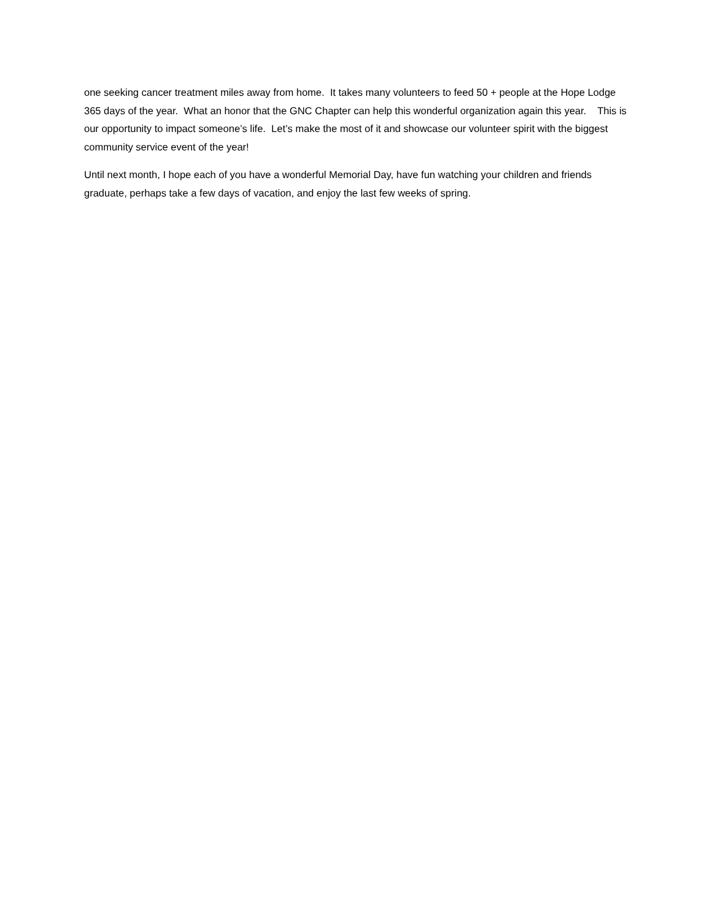one seeking cancer treatment miles away from home. It takes many volunteers to feed 50 + people at the Hope Lodge 365 days of the year. What an honor that the GNC Chapter can help this wonderful organization again this year. This is our opportunity to impact someone’s life. Let’s make the most of it and showcase our volunteer spirit with the biggest community service event of the year!
Until next month, I hope each of you have a wonderful Memorial Day, have fun watching your children and friends graduate, perhaps take a few days of vacation, and enjoy the last few weeks of spring.